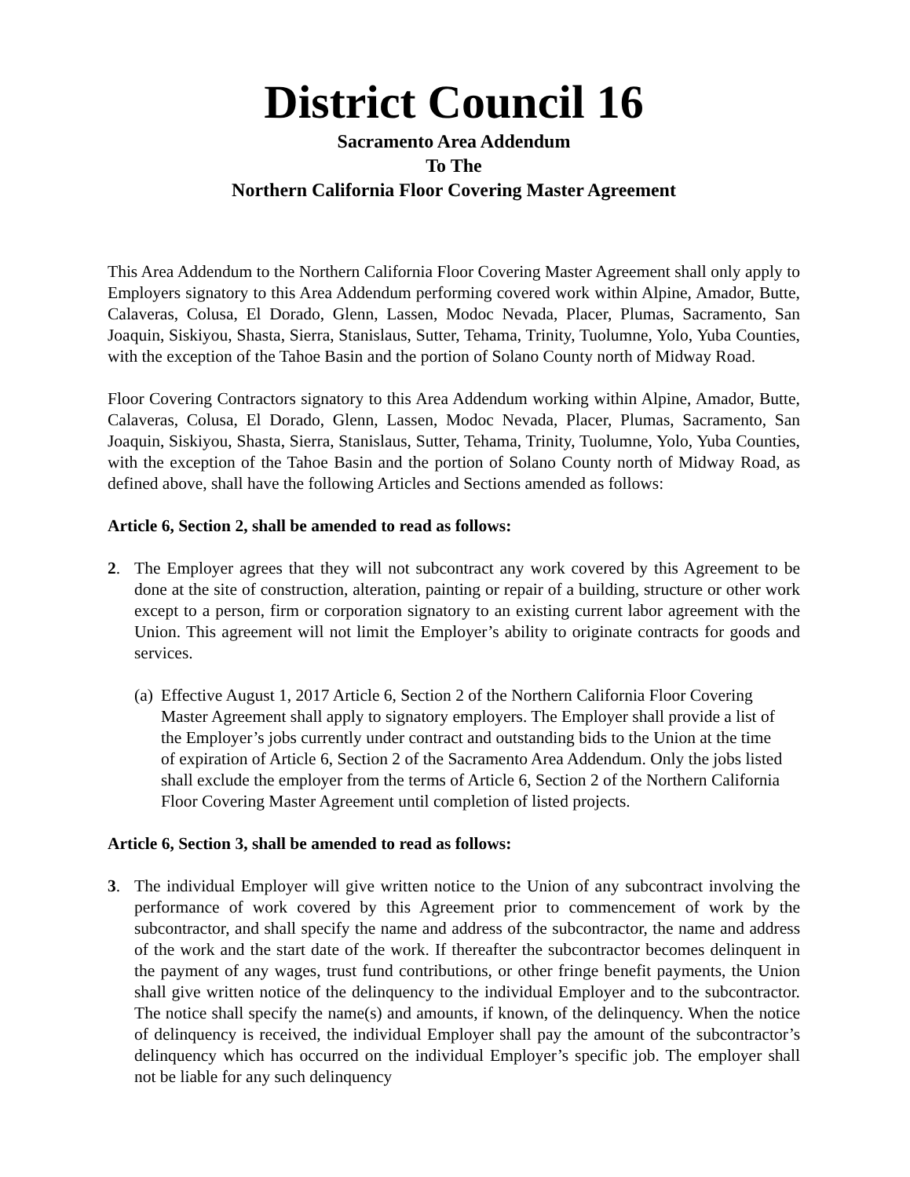District Council 16
Sacramento Area Addendum
To The
Northern California Floor Covering Master Agreement
This Area Addendum to the Northern California Floor Covering Master Agreement shall only apply to Employers signatory to this Area Addendum performing covered work within Alpine, Amador, Butte, Calaveras, Colusa, El Dorado, Glenn, Lassen, Modoc Nevada, Placer, Plumas, Sacramento, San Joaquin, Siskiyou, Shasta, Sierra, Stanislaus, Sutter, Tehama, Trinity, Tuolumne, Yolo, Yuba Counties, with the exception of the Tahoe Basin and the portion of Solano County north of Midway Road.
Floor Covering Contractors signatory to this Area Addendum working within Alpine, Amador, Butte, Calaveras, Colusa, El Dorado, Glenn, Lassen, Modoc Nevada, Placer, Plumas, Sacramento, San Joaquin, Siskiyou, Shasta, Sierra, Stanislaus, Sutter, Tehama, Trinity, Tuolumne, Yolo, Yuba Counties, with the exception of the Tahoe Basin and the portion of Solano County north of Midway Road, as defined above, shall have the following Articles and Sections amended as follows:
Article 6, Section 2, shall be amended to read as follows:
2. The Employer agrees that they will not subcontract any work covered by this Agreement to be done at the site of construction, alteration, painting or repair of a building, structure or other work except to a person, firm or corporation signatory to an existing current labor agreement with the Union. This agreement will not limit the Employer’s ability to originate contracts for goods and services.
(a)
Effective August 1, 2017 Article 6, Section 2 of the Northern California Floor Covering Master Agreement shall apply to signatory employers. The Employer shall provide a list of the Employer’s jobs currently under contract and outstanding bids to the Union at the time of expiration of Article 6, Section 2 of the Sacramento Area Addendum. Only the jobs listed shall exclude the employer from the terms of Article 6, Section 2 of the Northern California Floor Covering Master Agreement until completion of listed projects.
Article 6, Section 3, shall be amended to read as follows:
3. The individual Employer will give written notice to the Union of any subcontract involving the performance of work covered by this Agreement prior to commencement of work by the subcontractor, and shall specify the name and address of the subcontractor, the name and address of the work and the start date of the work. If thereafter the subcontractor becomes delinquent in the payment of any wages, trust fund contributions, or other fringe benefit payments, the Union shall give written notice of the delinquency to the individual Employer and to the subcontractor. The notice shall specify the name(s) and amounts, if known, of the delinquency. When the notice of delinquency is received, the individual Employer shall pay the amount of the subcontractor’s delinquency which has occurred on the individual Employer’s specific job. The employer shall not be liable for any such delinquency